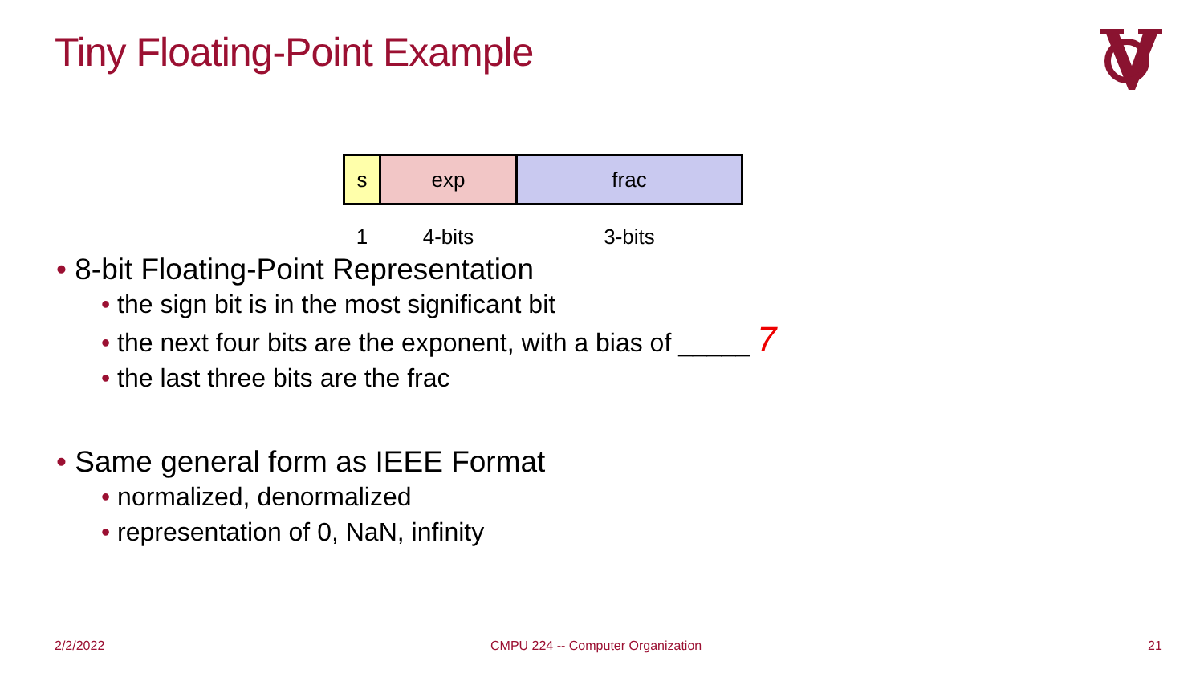Tiny Floating-Point Example
| s | exp | frac |
| 1 | 4-bits | 3-bits |
• 8-bit Floating-Point Representation
• the sign bit is in the most significant bit
• the next four bits are the exponent, with a bias of _____ 7
• the last three bits are the frac
• Same general form as IEEE Format
• normalized, denormalized
• representation of 0, NaN, infinity
2/2/2022
CMPU 224 -- Computer Organization
21